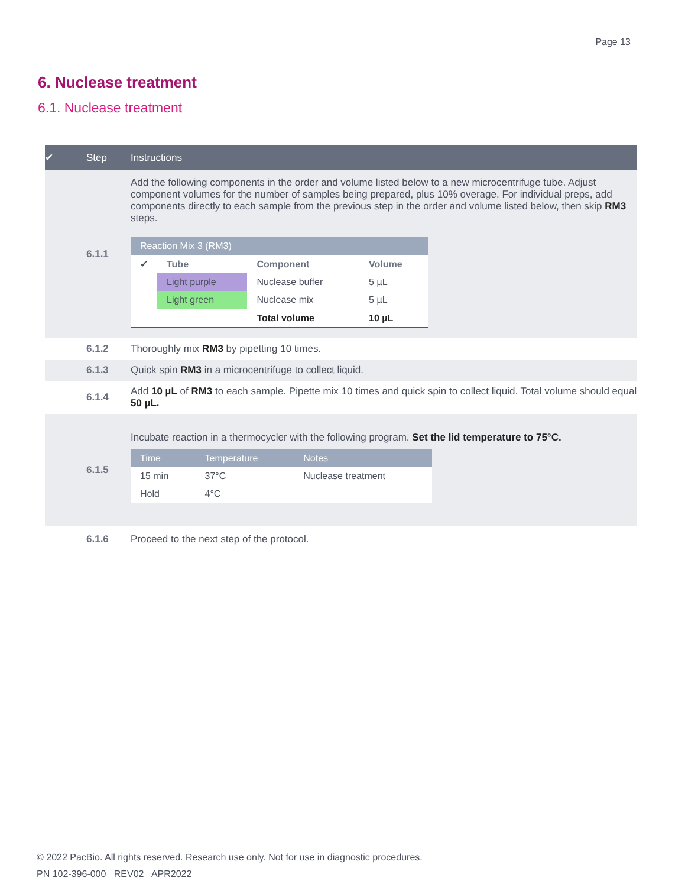Page 13
6. Nuclease treatment
6.1. Nuclease treatment
| ✔ | Step | Instructions |
| --- | --- | --- |
| | 6.1.1 | Add the following components in the order and volume listed below to a new microcentrifuge tube. Adjust component volumes for the number of samples being prepared, plus 10% overage. For individual preps, add components directly to each sample from the previous step in the order and volume listed below, then skip RM3 steps. / Reaction Mix 3 (RM3) / / / / / --- / --- / --- / --- / / ✔ / Tube / Component / Volume / / / Light purple / Nuclease buffer / 5 µL / / / Light green / Nuclease mix / 5 µL / / / / Total volume / 10 µL / |
| | 6.1.2 | Thoroughly mix RM3 by pipetting 10 times. |
| | 6.1.3 | Quick spin RM3 in a microcentrifuge to collect liquid. |
| | 6.1.4 | Add 10 µL of RM3 to each sample. Pipette mix 10 times and quick spin to collect liquid. Total volume should equal 50 µL. |
| | 6.1.5 | Incubate reaction in a thermocycler with the following program. Set the lid temperature to 75°C. / Time / Temperature / Notes / / --- / --- / --- / / 15 min / 37°C / Nuclease treatment / / Hold / 4°C / / |
| | 6.1.6 | Proceed to the next step of the protocol. |
© 2022 PacBio. All rights reserved. Research use only. Not for use in diagnostic procedures.
PN 102-396-000 REV02 APR2022